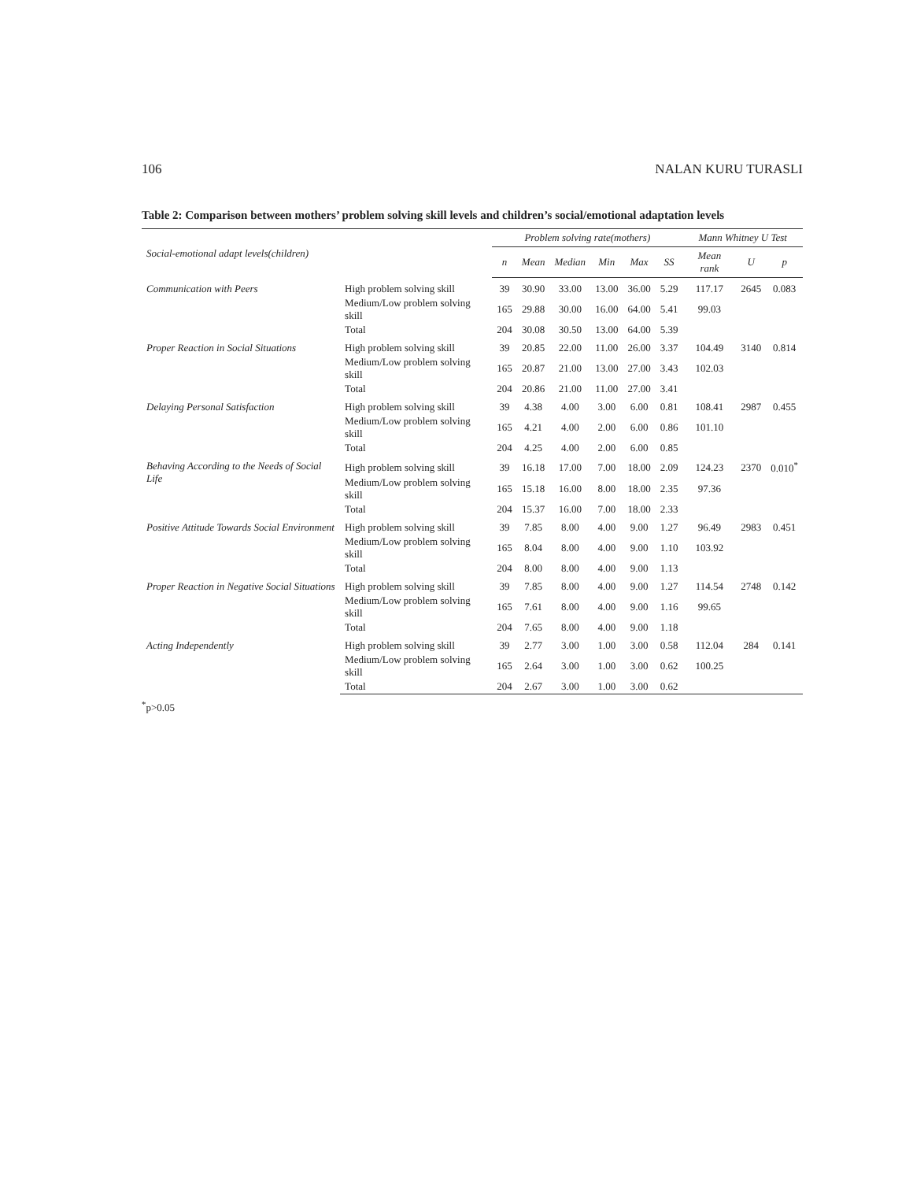106 NALAN KURU TURASLI
Table 2: Comparison between mothers’ problem solving skill levels and children’s social/emotional adaptation levels
| Social-emotional adapt levels(children) | | Problem solving rate(mothers) | | | | | | Mann Whitney U Test | | |
| --- | --- | --- | --- | --- | --- | --- | --- | --- | --- | --- |
| | | n | Mean | Median | Min | Max | SS | Mean rank | U | p |
| Communication with Peers | High problem solving skill | 39 | 30.90 | 33.00 | 13.00 | 36.00 | 5.29 | 117.17 | 2645 | 0.083 |
| | Medium/Low problem solving skill | 165 | 29.88 | 30.00 | 16.00 | 64.00 | 5.41 | 99.03 | | |
| | Total | 204 | 30.08 | 30.50 | 13.00 | 64.00 | 5.39 | | | |
| Proper Reaction in Social Situations | High problem solving skill | 39 | 20.85 | 22.00 | 11.00 | 26.00 | 3.37 | 104.49 | 3140 | 0.814 |
| | Medium/Low problem solving skill | 165 | 20.87 | 21.00 | 13.00 | 27.00 | 3.43 | 102.03 | | |
| | Total | 204 | 20.86 | 21.00 | 11.00 | 27.00 | 3.41 | | | |
| Delaying Personal Satisfaction | High problem solving skill | 39 | 4.38 | 4.00 | 3.00 | 6.00 | 0.81 | 108.41 | 2987 | 0.455 |
| | Medium/Low problem solving skill | 165 | 4.21 | 4.00 | 2.00 | 6.00 | 0.86 | 101.10 | | |
| | Total | 204 | 4.25 | 4.00 | 2.00 | 6.00 | 0.85 | | | |
| Behaving According to the Needs of Social Life | High problem solving skill | 39 | 16.18 | 17.00 | 7.00 | 18.00 | 2.09 | 124.23 | 2370 | 0.010<sup>*</sup> |
| | Medium/Low problem solving skill | 165 | 15.18 | 16.00 | 8.00 | 18.00 | 2.35 | 97.36 | | |
| | Total | 204 | 15.37 | 16.00 | 7.00 | 18.00 | 2.33 | | | |
| Positive Attitude Towards Social Environment | High problem solving skill | 39 | 7.85 | 8.00 | 4.00 | 9.00 | 1.27 | 96.49 | 2983 | 0.451 |
| | Medium/Low problem solving skill | 165 | 8.04 | 8.00 | 4.00 | 9.00 | 1.10 | 103.92 | | |
| | Total | 204 | 8.00 | 8.00 | 4.00 | 9.00 | 1.13 | | | |
| Proper Reaction in Negative Social Situations | High problem solving skill | 39 | 7.85 | 8.00 | 4.00 | 9.00 | 1.27 | 114.54 | 2748 | 0.142 |
| | Medium/Low problem solving skill | 165 | 7.61 | 8.00 | 4.00 | 9.00 | 1.16 | 99.65 | | |
| | Total | 204 | 7.65 | 8.00 | 4.00 | 9.00 | 1.18 | | | |
| Acting Independently | High problem solving skill | 39 | 2.77 | 3.00 | 1.00 | 3.00 | 0.58 | 112.04 | 284 | 0.141 |
| | Medium/Low problem solving skill | 165 | 2.64 | 3.00 | 1.00 | 3.00 | 0.62 | 100.25 | | |
| | Total | 204 | 2.67 | 3.00 | 1.00 | 3.00 | 0.62 | | | |
<sup>*</sup> p>0.05